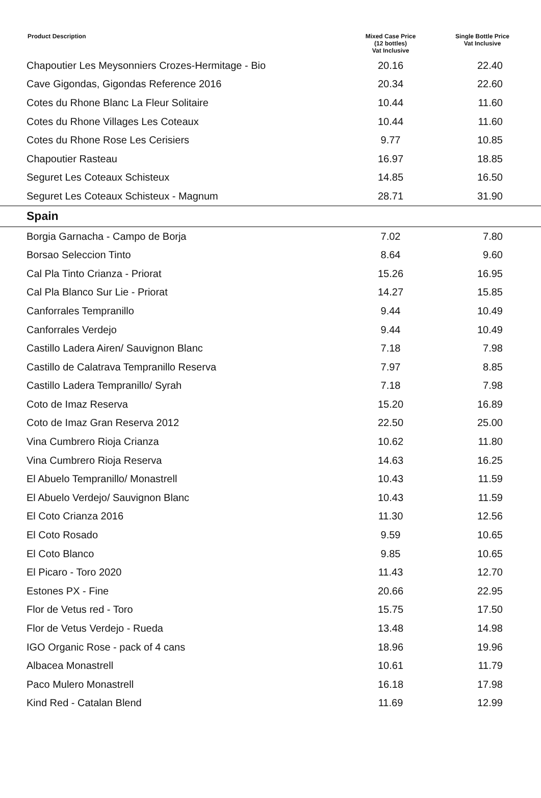| Product Description | Mixed Case Price (12 bottles) Vat Inclusive | Single Bottle Price Vat Inclusive |
| --- | --- | --- |
| Chapoutier Les Meysonniers Crozes-Hermitage - Bio | 20.16 | 22.40 |
| Cave Gigondas, Gigondas Reference 2016 | 20.34 | 22.60 |
| Cotes du Rhone Blanc La Fleur Solitaire | 10.44 | 11.60 |
| Cotes du Rhone Villages Les Coteaux | 10.44 | 11.60 |
| Cotes du Rhone Rose Les Cerisiers | 9.77 | 10.85 |
| Chapoutier Rasteau | 16.97 | 18.85 |
| Seguret Les Coteaux Schisteux | 14.85 | 16.50 |
| Seguret Les Coteaux Schisteux - Magnum | 28.71 | 31.90 |
| Spain | | |
| Borgia Garnacha - Campo de Borja | 7.02 | 7.80 |
| Borsao Seleccion Tinto | 8.64 | 9.60 |
| Cal Pla Tinto Crianza - Priorat | 15.26 | 16.95 |
| Cal Pla Blanco Sur Lie - Priorat | 14.27 | 15.85 |
| Canforrales Tempranillo | 9.44 | 10.49 |
| Canforrales Verdejo | 9.44 | 10.49 |
| Castillo Ladera Airen/ Sauvignon Blanc | 7.18 | 7.98 |
| Castillo de Calatrava Tempranillo Reserva | 7.97 | 8.85 |
| Castillo Ladera Tempranillo/ Syrah | 7.18 | 7.98 |
| Coto de Imaz Reserva | 15.20 | 16.89 |
| Coto de Imaz Gran Reserva 2012 | 22.50 | 25.00 |
| Vina Cumbrero Rioja Crianza | 10.62 | 11.80 |
| Vina Cumbrero Rioja Reserva | 14.63 | 16.25 |
| El Abuelo Tempranillo/ Monastrell | 10.43 | 11.59 |
| El Abuelo Verdejo/ Sauvignon Blanc | 10.43 | 11.59 |
| El Coto Crianza 2016 | 11.30 | 12.56 |
| El Coto Rosado | 9.59 | 10.65 |
| El Coto Blanco | 9.85 | 10.65 |
| El Picaro - Toro 2020 | 11.43 | 12.70 |
| Estones PX - Fine | 20.66 | 22.95 |
| Flor de Vetus red - Toro | 15.75 | 17.50 |
| Flor de Vetus Verdejo - Rueda | 13.48 | 14.98 |
| IGO Organic Rose - pack of 4 cans | 18.96 | 19.96 |
| Albacea Monastrell | 10.61 | 11.79 |
| Paco Mulero Monastrell | 16.18 | 17.98 |
| Kind Red - Catalan Blend | 11.69 | 12.99 |